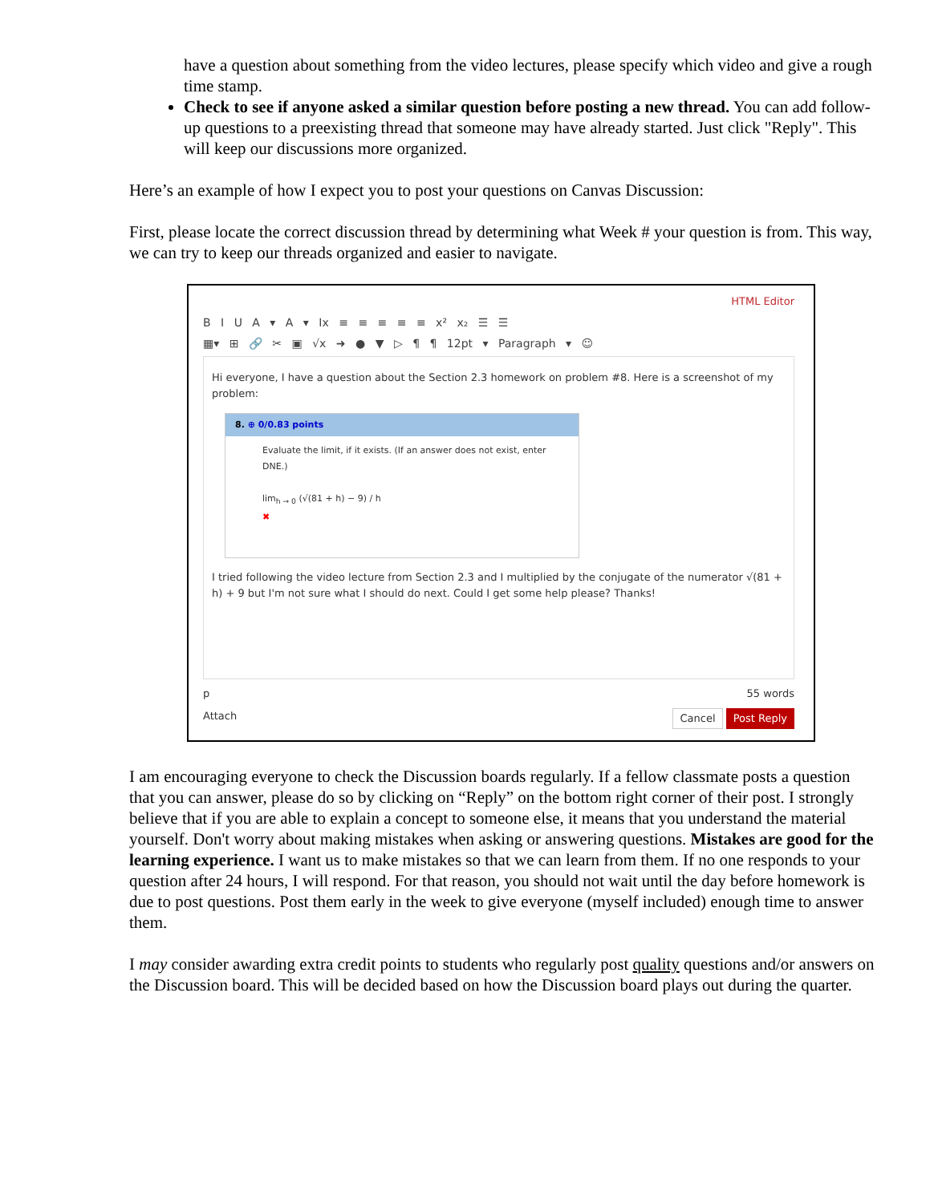have a question about something from the video lectures, please specify which video and give a rough time stamp.
Check to see if anyone asked a similar question before posting a new thread. You can add follow-up questions to a preexisting thread that someone may have already started. Just click "Reply". This will keep our discussions more organized.
Here’s an example of how I expect you to post your questions on Canvas Discussion:
First, please locate the correct discussion thread by determining what Week # your question is from. This way, we can try to keep our threads organized and easier to navigate.
HTML Editor
B I U A ▾ A ▾ Ix ≡ ≡ ≡ ≡ ≡ x² x₂ ☰ ☰
▦▾ ⊞ 🔗 ✂ ▣ √x ➜ ● ▼ ▷ ¶ ¶ 12pt ▾ Paragraph ▾ ☺
Hi everyone, I have a question about the Section 2.3 homework on problem #8. Here is a screenshot of my problem:
8. ⊕ 0/0.83 points
Evaluate the limit, if it exists. (If an answer does not exist, enter DNE.)
lim<sub>h → 0</sub> (√(81 + h) − 9) / h
✖
I tried following the video lecture from Section 2.3 and I multiplied by the conjugate of the numerator √(81 + h) + 9 but I'm not sure what I should do next. Could I get some help please? Thanks!
p 55 words
Attach Cancel Post Reply
I am encouraging everyone to check the Discussion boards regularly. If a fellow classmate posts a question that you can answer, please do so by clicking on “Reply” on the bottom right corner of their post. I strongly believe that if you are able to explain a concept to someone else, it means that you understand the material yourself. Don't worry about making mistakes when asking or answering questions. Mistakes are good for the learning experience. I want us to make mistakes so that we can learn from them. If no one responds to your question after 24 hours, I will respond. For that reason, you should not wait until the day before homework is due to post questions. Post them early in the week to give everyone (myself included) enough time to answer them.
I may consider awarding extra credit points to students who regularly post quality questions and/or answers on the Discussion board. This will be decided based on how the Discussion board plays out during the quarter.